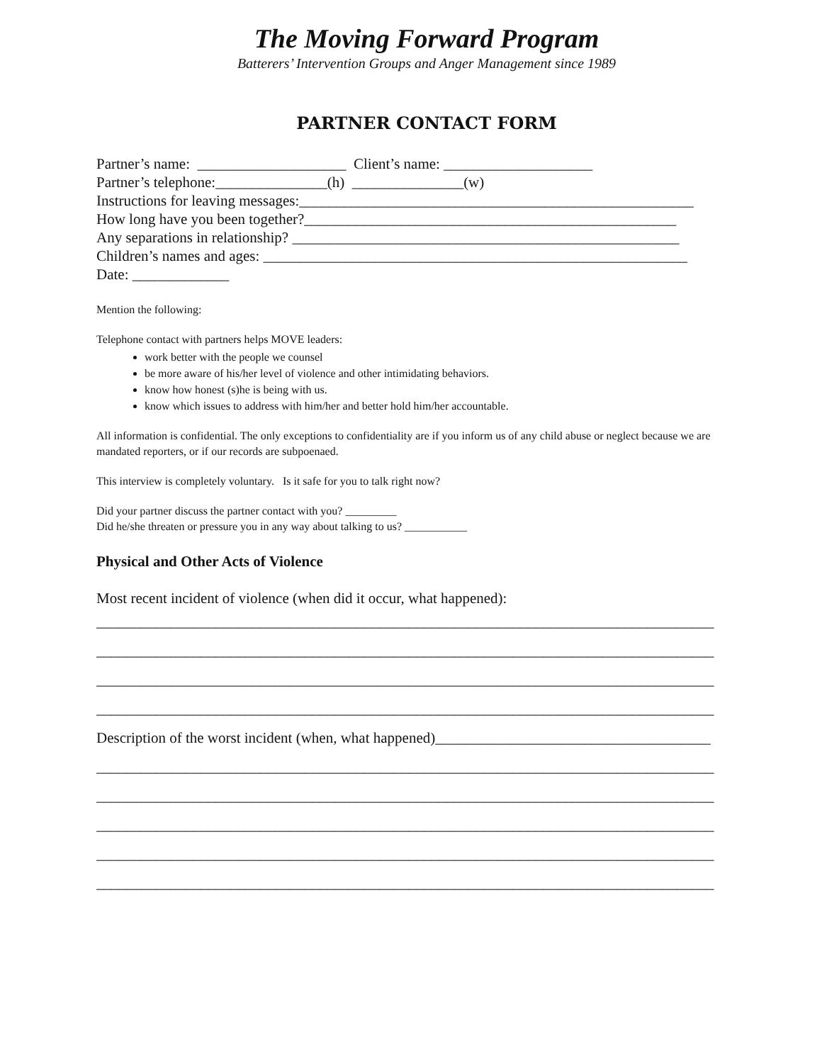The Moving Forward Program
Batterers’ Intervention Groups and Anger Management since 1989
PARTNER CONTACT FORM
Partner’s name: ____________________ Client’s name: ____________________
Partner’s telephone:_______________(h) _______________(w)
Instructions for leaving messages:_____________________________________________________
How long have you been together?__________________________________________________
Any separations in relationship? ____________________________________________________
Children’s names and ages: _________________________________________________________
Date: _____________
Mention the following:
Telephone contact with partners helps MOVE leaders:
work better with the people we counsel
be more aware of his/her level of violence and other intimidating behaviors.
know how honest (s)he is being with us.
know which issues to address with him/her and better hold him/her accountable.
All information is confidential. The only exceptions to confidentiality are if you inform us of any child abuse or neglect because we are mandated reporters, or if our records are subpoenaed.
This interview is completely voluntary. Is it safe for you to talk right now?
Did your partner discuss the partner contact with you? _________
Did he/she threaten or pressure you in any way about talking to us? ___________
Physical and Other Acts of Violence
Most recent incident of violence (when did it occur, what happened):
___________________________________________________________________________________
___________________________________________________________________________________
___________________________________________________________________________________
___________________________________________________________________________________
Description of the worst incident (when, what happened)_____________________________________
___________________________________________________________________________________
___________________________________________________________________________________
___________________________________________________________________________________
___________________________________________________________________________________
___________________________________________________________________________________